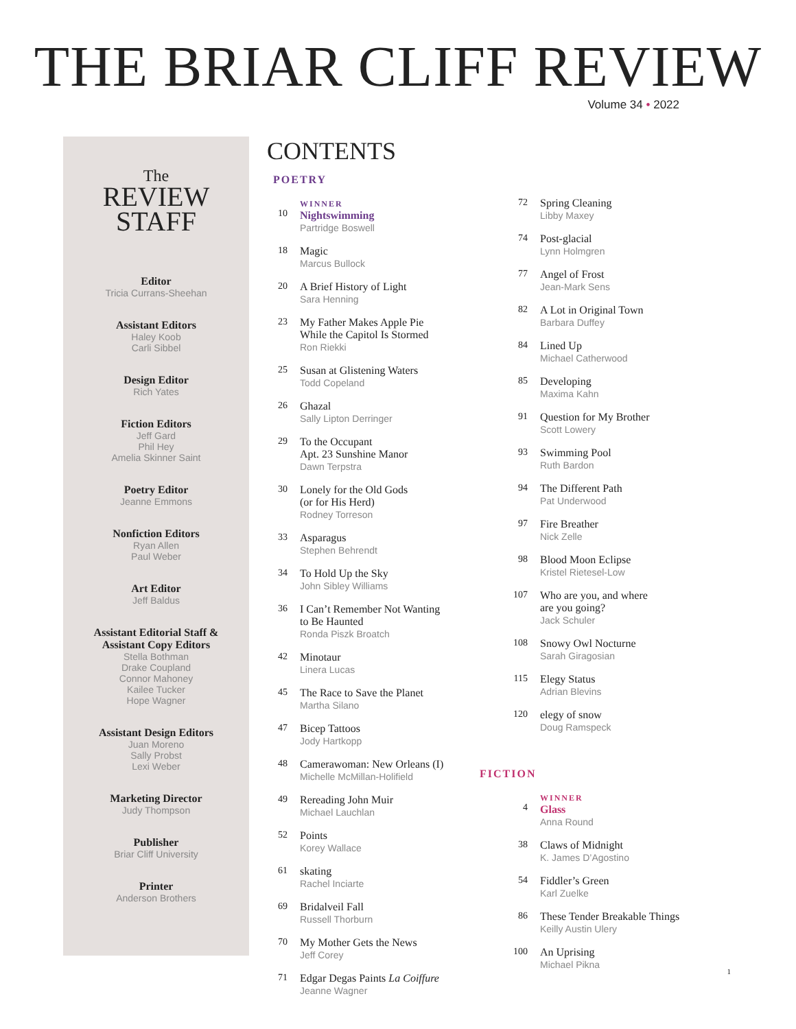THE BRIAR CLIFF REVIEW
Volume 34 • 2022
The
REVIEW STAFF
Editor
Tricia Currans-Sheehan
Assistant Editors
Haley Koob
Carli Sibbel
Design Editor
Rich Yates
Fiction Editors
Jeff Gard
Phil Hey
Amelia Skinner Saint
Poetry Editor
Jeanne Emmons
Nonfiction Editors
Ryan Allen
Paul Weber
Art Editor
Jeff Baldus
Assistant Editorial Staff &
Assistant Copy Editors
Stella Bothman
Drake Coupland
Connor Mahoney
Kailee Tucker
Hope Wagner
Assistant Design Editors
Juan Moreno
Sally Probst
Lexi Weber
Marketing Director
Judy Thompson
Publisher
Briar Cliff University
Printer
Anderson Brothers
CONTENTS
POETRY
10
WINNER
Nightswimming
Partridge Boswell
18 Magic
Marcus Bullock
20 A Brief History of Light
Sara Henning
23 My Father Makes Apple Pie
While the Capitol Is Stormed
Ron Riekki
25 Susan at Glistening Waters
Todd Copeland
26 Ghazal
Sally Lipton Derringer
29 To the Occupant
Apt. 23 Sunshine Manor
Dawn Terpstra
30 Lonely for the Old Gods
(or for His Herd)
Rodney Torreson
33 Asparagus
Stephen Behrendt
34 To Hold Up the Sky
John Sibley Williams
36 I Can’t Remember Not Wanting
to Be Haunted
Ronda Piszk Broatch
42 Minotaur
Linera Lucas
45 The Race to Save the Planet
Martha Silano
47 Bicep Tattoos
Jody Hartkopp
48 Camerawoman: New Orleans (I)
Michelle McMillan-Holifield
49 Rereading John Muir
Michael Lauchlan
52 Points
Korey Wallace
61 skating
Rachel Inciarte
69 Bridalveil Fall
Russell Thorburn
70 My Mother Gets the News
Jeff Corey
71 Edgar Degas Paints La Coiffure
Jeanne Wagner
72 Spring Cleaning
Libby Maxey
74 Post-glacial
Lynn Holmgren
77 Angel of Frost
Jean-Mark Sens
82 A Lot in Original Town
Barbara Duffey
84 Lined Up
Michael Catherwood
85 Developing
Maxima Kahn
91 Question for My Brother
Scott Lowery
93 Swimming Pool
Ruth Bardon
94 The Different Path
Pat Underwood
97 Fire Breather
Nick Zelle
98 Blood Moon Eclipse
Kristel Rietesel-Low
107 Who are you, and where
are you going?
Jack Schuler
108 Snowy Owl Nocturne
Sarah Giragosian
115 Elegy Status
Adrian Blevins
120 elegy of snow
Doug Ramspeck
FICTION
4
WINNER
Glass
Anna Round
38 Claws of Midnight
K. James D’Agostino
54 Fiddler’s Green
Karl Zuelke
86 These Tender Breakable Things
Keilly Austin Ulery
100 An Uprising
Michael Pikna
1